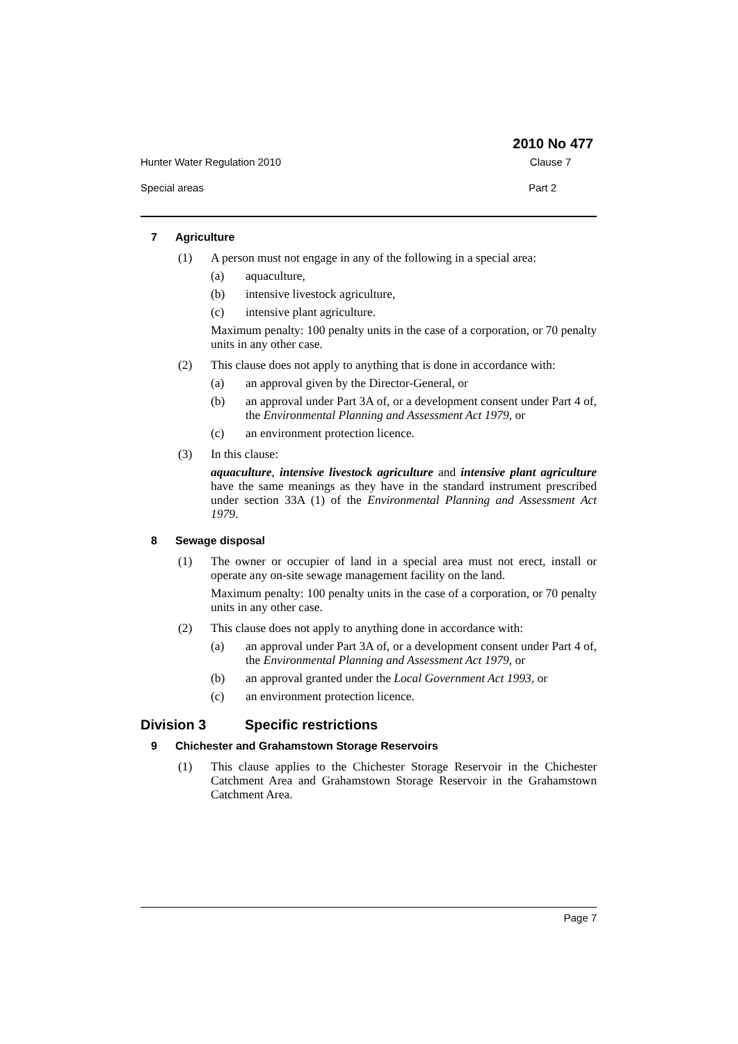2010 No 477
Hunter Water Regulation 2010 Clause 7
Special areas Part 2
7 Agriculture
(1) A person must not engage in any of the following in a special area:
(a) aquaculture,
(b) intensive livestock agriculture,
(c) intensive plant agriculture.
Maximum penalty: 100 penalty units in the case of a corporation, or 70 penalty units in any other case.
(2) This clause does not apply to anything that is done in accordance with:
(a) an approval given by the Director-General, or
(b) an approval under Part 3A of, or a development consent under Part 4 of, the Environmental Planning and Assessment Act 1979, or
(c) an environment protection licence.
(3) In this clause:
aquaculture, intensive livestock agriculture and intensive plant agriculture have the same meanings as they have in the standard instrument prescribed under section 33A (1) of the Environmental Planning and Assessment Act 1979.
8 Sewage disposal
(1) The owner or occupier of land in a special area must not erect, install or operate any on-site sewage management facility on the land.
Maximum penalty: 100 penalty units in the case of a corporation, or 70 penalty units in any other case.
(2) This clause does not apply to anything done in accordance with:
(a) an approval under Part 3A of, or a development consent under Part 4 of, the Environmental Planning and Assessment Act 1979, or
(b) an approval granted under the Local Government Act 1993, or
(c) an environment protection licence.
Division 3 Specific restrictions
9 Chichester and Grahamstown Storage Reservoirs
(1) This clause applies to the Chichester Storage Reservoir in the Chichester Catchment Area and Grahamstown Storage Reservoir in the Grahamstown Catchment Area.
Page 7